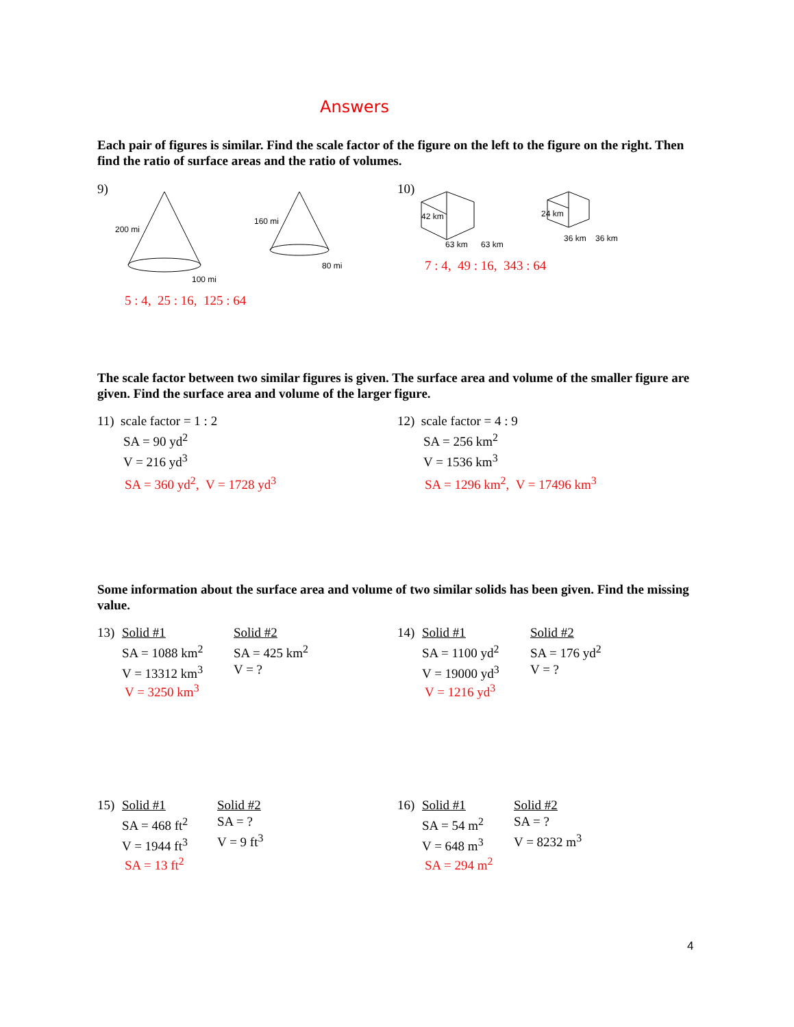Answers
Each pair of figures is similar. Find the scale factor of the figure on the left to the figure on the right. Then find the ratio of surface areas and the ratio of volumes.
9)
200 mi
100 mi
160 mi
80 mi
5 : 4, 25 : 16, 125 : 64
10)
42 km
63 km
63 km
24 km
36 km
36 km
7 : 4, 49 : 16, 343 : 64
The scale factor between two similar figures is given. The surface area and volume of the smaller figure are given. Find the surface area and volume of the larger figure.
11) scale factor = 1 : 2
SA = 90 yd<sup>2</sup>
V = 216 yd<sup>3</sup>
SA = 360 yd<sup>2</sup>, V = 1728 yd<sup>3</sup>
12) scale factor = 4 : 9
SA = 256 km<sup>2</sup>
V = 1536 km<sup>3</sup>
SA = 1296 km<sup>2</sup>, V = 17496 km<sup>3</sup>
Some information about the surface area and volume of two similar solids has been given. Find the missing value.
13)
Solid #1
SA = 1088 km<sup>2</sup>
V = 13312 km<sup>3</sup>
Solid #2
SA = 425 km<sup>2</sup>
V = ?
V = 3250 km<sup>3</sup>
14)
Solid #1
SA = 1100 yd<sup>2</sup>
V = 19000 yd<sup>3</sup>
Solid #2
SA = 176 yd<sup>2</sup>
V = ?
V = 1216 yd<sup>3</sup>
15)
Solid #1
SA = 468 ft<sup>2</sup>
V = 1944 ft<sup>3</sup>
Solid #2
SA = ?
V = 9 ft<sup>3</sup>
SA = 13 ft<sup>2</sup>
16)
Solid #1
SA = 54 m<sup>2</sup>
V = 648 m<sup>3</sup>
Solid #2
SA = ?
V = 8232 m<sup>3</sup>
SA = 294 m<sup>2</sup>
4